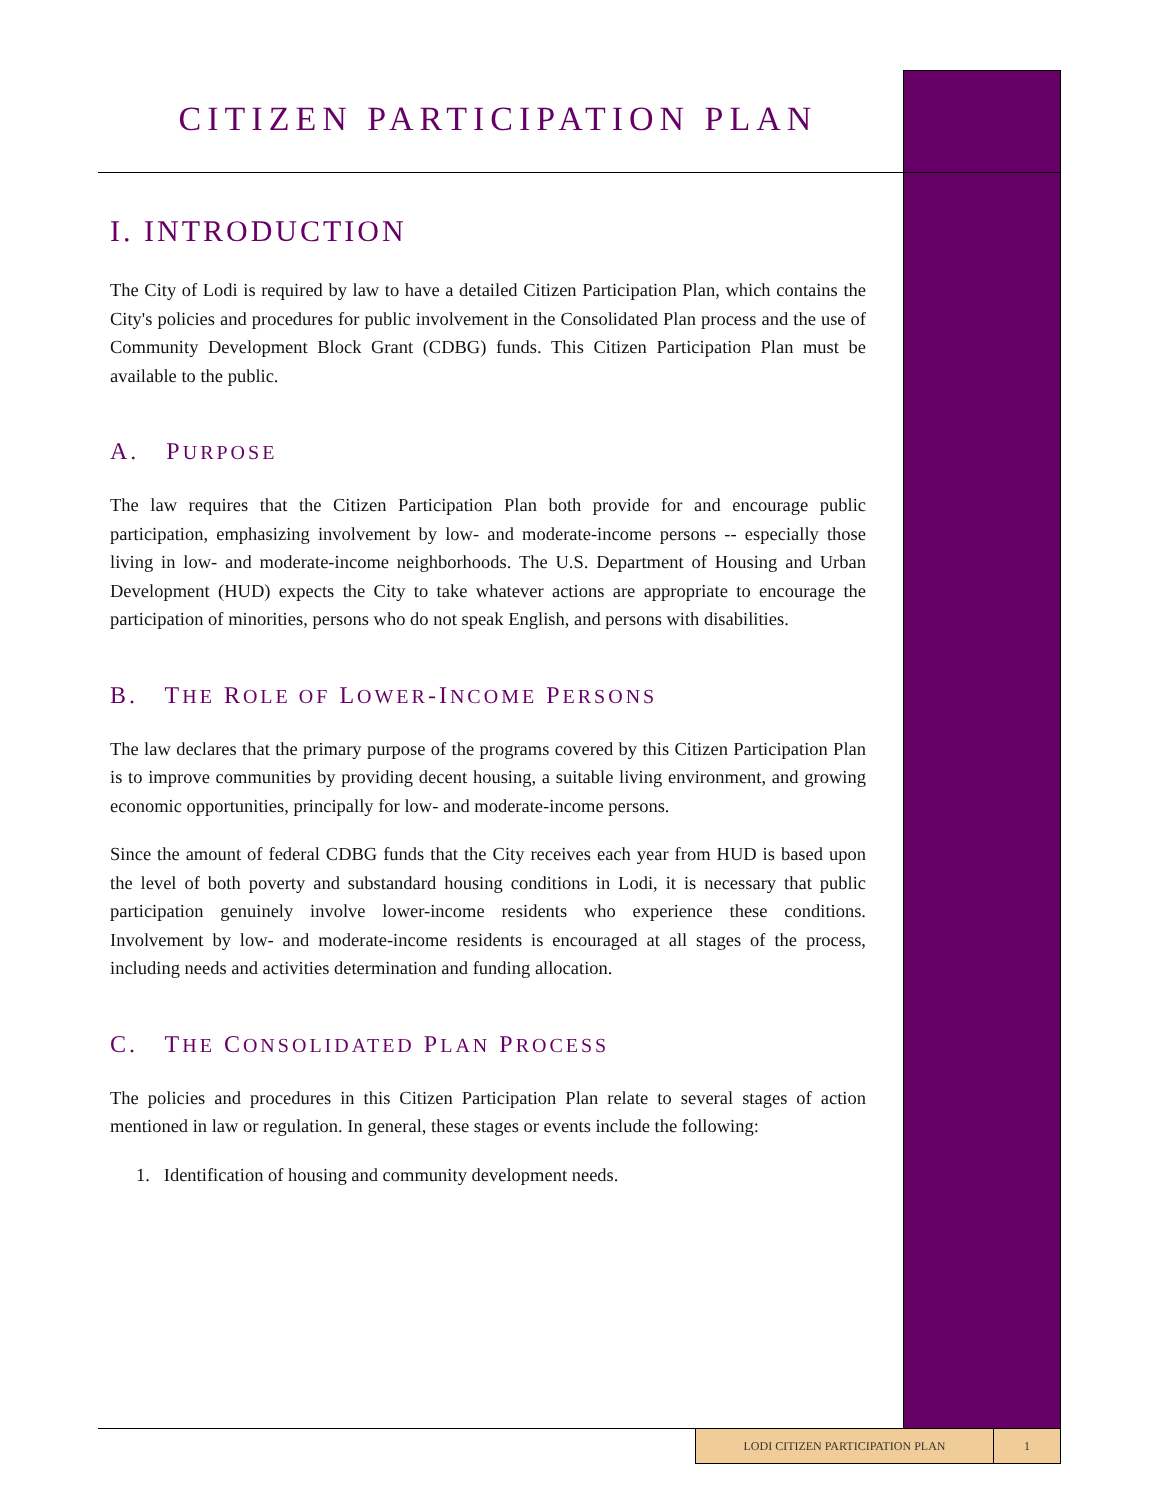CITIZEN PARTICIPATION PLAN
I. INTRODUCTION
The City of Lodi is required by law to have a detailed Citizen Participation Plan, which contains the City's policies and procedures for public involvement in the Consolidated Plan process and the use of Community Development Block Grant (CDBG) funds. This Citizen Participation Plan must be available to the public.
A. PURPOSE
The law requires that the Citizen Participation Plan both provide for and encourage public participation, emphasizing involvement by low- and moderate-income persons -- especially those living in low- and moderate-income neighborhoods. The U.S. Department of Housing and Urban Development (HUD) expects the City to take whatever actions are appropriate to encourage the participation of minorities, persons who do not speak English, and persons with disabilities.
B. THE ROLE OF LOWER-INCOME PERSONS
The law declares that the primary purpose of the programs covered by this Citizen Participation Plan is to improve communities by providing decent housing, a suitable living environment, and growing economic opportunities, principally for low- and moderate-income persons.
Since the amount of federal CDBG funds that the City receives each year from HUD is based upon the level of both poverty and substandard housing conditions in Lodi, it is necessary that public participation genuinely involve lower-income residents who experience these conditions. Involvement by low- and moderate-income residents is encouraged at all stages of the process, including needs and activities determination and funding allocation.
C. THE CONSOLIDATED PLAN PROCESS
The policies and procedures in this Citizen Participation Plan relate to several stages of action mentioned in law or regulation. In general, these stages or events include the following:
1. Identification of housing and community development needs.
LODI CITIZEN PARTICIPATION PLAN 1